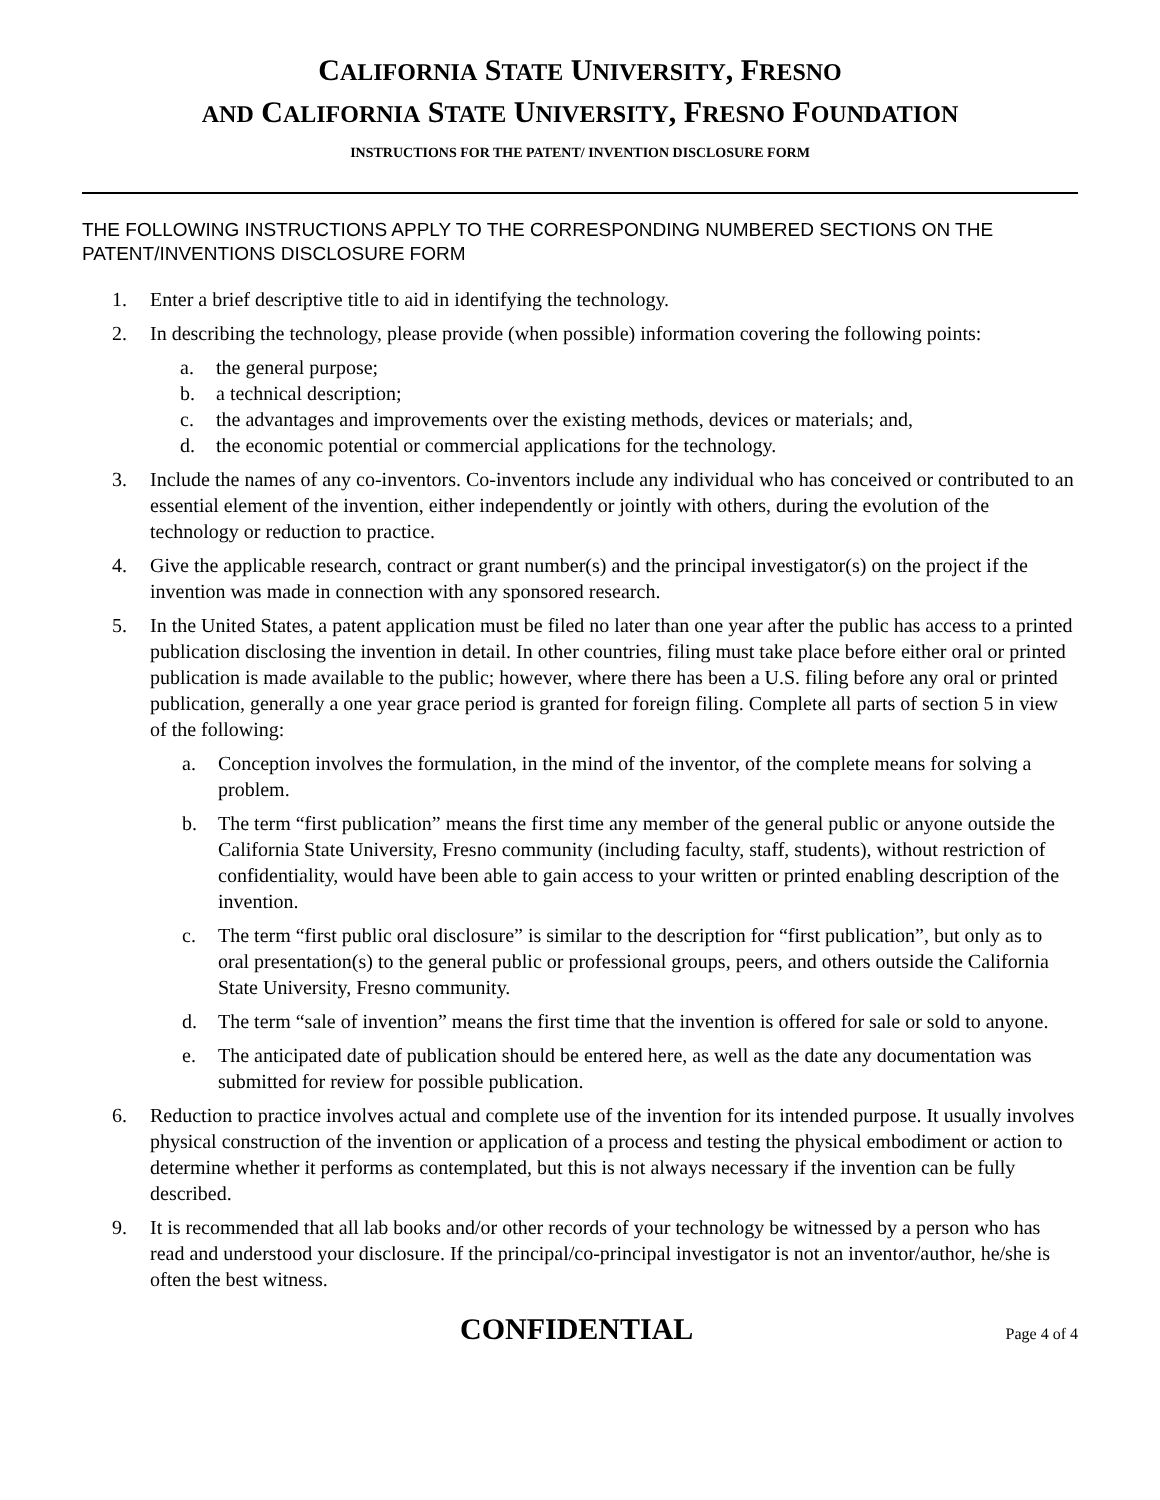CALIFORNIA STATE UNIVERSITY, FRESNO
AND CALIFORNIA STATE UNIVERSITY, FRESNO FOUNDATION
INSTRUCTIONS FOR THE PATENT/ INVENTION DISCLOSURE FORM
THE FOLLOWING INSTRUCTIONS APPLY TO THE CORRESPONDING NUMBERED SECTIONS ON THE PATENT/INVENTIONS DISCLOSURE FORM
1. Enter a brief descriptive title to aid in identifying the technology.
2. In describing the technology, please provide (when possible) information covering the following points:
a. the general purpose;
b. a technical description;
c. the advantages and improvements over the existing methods, devices or materials; and,
d. the economic potential or commercial applications for the technology.
3. Include the names of any co-inventors. Co-inventors include any individual who has conceived or contributed to an essential element of the invention, either independently or jointly with others, during the evolution of the technology or reduction to practice.
4. Give the applicable research, contract or grant number(s) and the principal investigator(s) on the project if the invention was made in connection with any sponsored research.
5. In the United States, a patent application must be filed no later than one year after the public has access to a printed publication disclosing the invention in detail. In other countries, filing must take place before either oral or printed publication is made available to the public; however, where there has been a U.S. filing before any oral or printed publication, generally a one year grace period is granted for foreign filing. Complete all parts of section 5 in view of the following:
a. Conception involves the formulation, in the mind of the inventor, of the complete means for solving a problem.
b. The term “first publication” means the first time any member of the general public or anyone outside the California State University, Fresno community (including faculty, staff, students), without restriction of confidentiality, would have been able to gain access to your written or printed enabling description of the invention.
c. The term “first public oral disclosure” is similar to the description for “first publication”, but only as to oral presentation(s) to the general public or professional groups, peers, and others outside the California State University, Fresno community.
d. The term “sale of invention” means the first time that the invention is offered for sale or sold to anyone.
e. The anticipated date of publication should be entered here, as well as the date any documentation was submitted for review for possible publication.
6. Reduction to practice involves actual and complete use of the invention for its intended purpose. It usually involves physical construction of the invention or application of a process and testing the physical embodiment or action to determine whether it performs as contemplated, but this is not always necessary if the invention can be fully described.
9. It is recommended that all lab books and/or other records of your technology be witnessed by a person who has read and understood your disclosure. If the principal/co-principal investigator is not an inventor/author, he/she is often the best witness.
CONFIDENTIAL Page 4 of 4